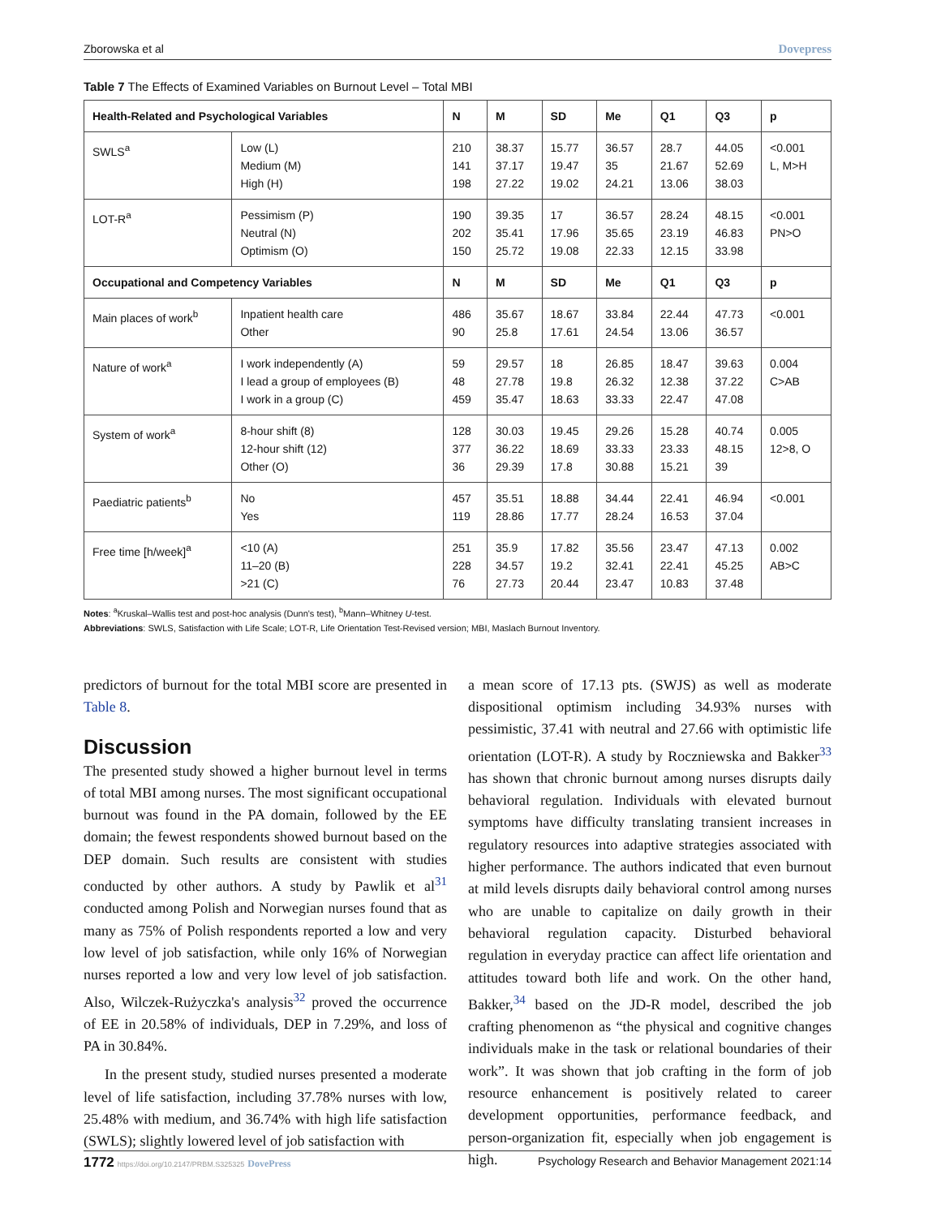Zborowska et al Dovepress
Table 7 The Effects of Examined Variables on Burnout Level – Total MBI
| Health-Related and Psychological Variables | | N | M | SD | Me | Q1 | Q3 | p |
| --- | --- | --- | --- | --- | --- | --- | --- | --- |
| SWLS<sup>a</sup> | Low (L) Medium (M) High (H) | 210 141 198 | 38.37 37.17 27.22 | 15.77 19.47 19.02 | 36.57 35 24.21 | 28.7 21.67 13.06 | 44.05 52.69 38.03 | <0.001 L, M>H |
| LOT-R<sup>a</sup> | Pessimism (P) Neutral (N) Optimism (O) | 190 202 150 | 39.35 35.41 25.72 | 17 17.96 19.08 | 36.57 35.65 22.33 | 28.24 23.19 12.15 | 48.15 46.83 33.98 | <0.001 PN>O |
| Occupational and Competency Variables | | N | M | SD | Me | Q1 | Q3 | p |
| Main places of work<sup>b</sup> | Inpatient health care Other | 486 90 | 35.67 25.8 | 18.67 17.61 | 33.84 24.54 | 22.44 13.06 | 47.73 36.57 | <0.001 |
| Nature of work<sup>a</sup> | I work independently (A) I lead a group of employees (B) I work in a group (C) | 59 48 459 | 29.57 27.78 35.47 | 18 19.8 18.63 | 26.85 26.32 33.33 | 18.47 12.38 22.47 | 39.63 37.22 47.08 | 0.004 C>AB |
| System of work<sup>a</sup> | 8-hour shift (8) 12-hour shift (12) Other (O) | 128 377 36 | 30.03 36.22 29.39 | 19.45 18.69 17.8 | 29.26 33.33 30.88 | 15.28 23.33 15.21 | 40.74 48.15 39 | 0.005 12>8, O |
| Paediatric patients<sup>b</sup> | No Yes | 457 119 | 35.51 28.86 | 18.88 17.77 | 34.44 28.24 | 22.41 16.53 | 46.94 37.04 | <0.001 |
| Free time [h/week]<sup>a</sup> | <10 (A) 11–20 (B) >21 (C) | 251 228 76 | 35.9 34.57 27.73 | 17.82 19.2 20.44 | 35.56 32.41 23.47 | 23.47 22.41 10.83 | 47.13 45.25 37.48 | 0.002 AB>C |
Notes: <sup>a</sup>Kruskal–Wallis test and post-hoc analysis (Dunn's test), <sup>b</sup>Mann–Whitney U-test.
Abbreviations: SWLS, Satisfaction with Life Scale; LOT-R, Life Orientation Test-Revised version; MBI, Maslach Burnout Inventory.
predictors of burnout for the total MBI score are presented in Table 8.
Discussion
The presented study showed a higher burnout level in terms of total MBI among nurses. The most significant occupational burnout was found in the PA domain, followed by the EE domain; the fewest respondents showed burnout based on the DEP domain. Such results are consistent with studies conducted by other authors. A study by Pawlik et al<sup>31</sup> conducted among Polish and Norwegian nurses found that as many as 75% of Polish respondents reported a low and very low level of job satisfaction, while only 16% of Norwegian nurses reported a low and very low level of job satisfaction. Also, Wilczek-Rużyczka's analysis<sup>32</sup> proved the occurrence of EE in 20.58% of individuals, DEP in 7.29%, and loss of PA in 30.84%.
In the present study, studied nurses presented a moderate level of life satisfaction, including 37.78% nurses with low, 25.48% with medium, and 36.74% with high life satisfaction (SWLS); slightly lowered level of job satisfaction with
a mean score of 17.13 pts. (SWJS) as well as moderate dispositional optimism including 34.93% nurses with pessimistic, 37.41 with neutral and 27.66 with optimistic life orientation (LOT-R). A study by Roczniewska and Bakker<sup>33</sup> has shown that chronic burnout among nurses disrupts daily behavioral regulation. Individuals with elevated burnout symptoms have difficulty translating transient increases in regulatory resources into adaptive strategies associated with higher performance. The authors indicated that even burnout at mild levels disrupts daily behavioral control among nurses who are unable to capitalize on daily growth in their behavioral regulation capacity. Disturbed behavioral regulation in everyday practice can affect life orientation and attitudes toward both life and work. On the other hand, Bakker,<sup>34</sup> based on the JD-R model, described the job crafting phenomenon as “the physical and cognitive changes individuals make in the task or relational boundaries of their work”. It was shown that job crafting in the form of job resource enhancement is positively related to career development opportunities, performance feedback, and person-organization fit, especially when job engagement is high.
1772 https://doi.org/10.2147/PRBM.S325325 DovePress Psychology Research and Behavior Management 2021:14